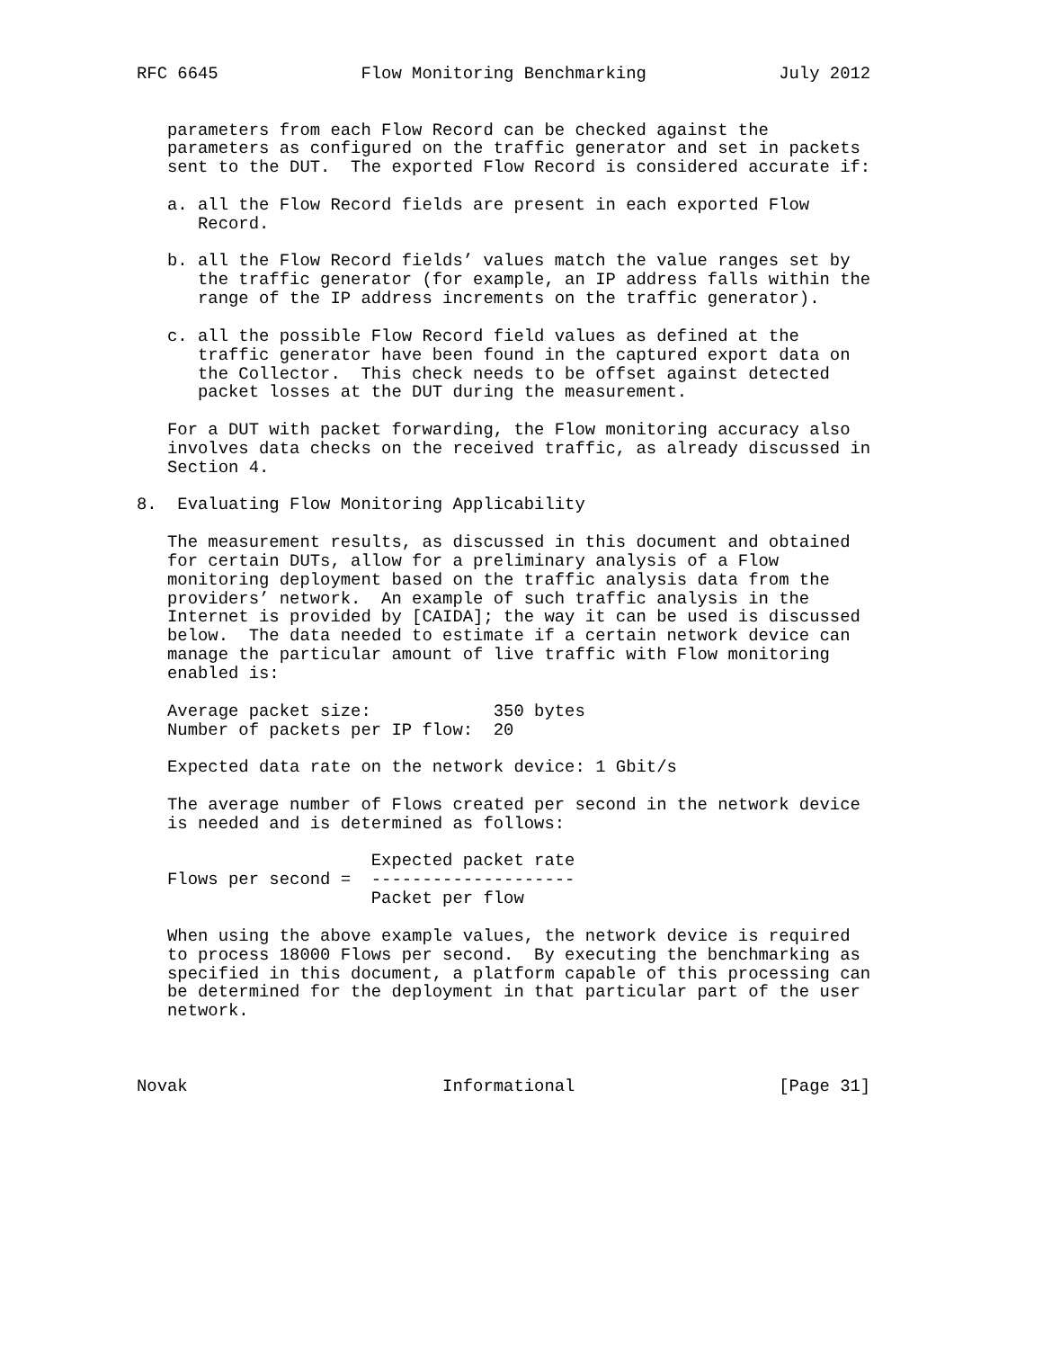RFC 6645              Flow Monitoring Benchmarking             July 2012


   parameters from each Flow Record can be checked against the
   parameters as configured on the traffic generator and set in packets
   sent to the DUT.  The exported Flow Record is considered accurate if:

   a. all the Flow Record fields are present in each exported Flow
      Record.

   b. all the Flow Record fields’ values match the value ranges set by
      the traffic generator (for example, an IP address falls within the
      range of the IP address increments on the traffic generator).

   c. all the possible Flow Record field values as defined at the
      traffic generator have been found in the captured export data on
      the Collector.  This check needs to be offset against detected
      packet losses at the DUT during the measurement.

   For a DUT with packet forwarding, the Flow monitoring accuracy also
   involves data checks on the received traffic, as already discussed in
   Section 4.

8.  Evaluating Flow Monitoring Applicability

   The measurement results, as discussed in this document and obtained
   for certain DUTs, allow for a preliminary analysis of a Flow
   monitoring deployment based on the traffic analysis data from the
   providers’ network.  An example of such traffic analysis in the
   Internet is provided by [CAIDA]; the way it can be used is discussed
   below.  The data needed to estimate if a certain network device can
   manage the particular amount of live traffic with Flow monitoring
   enabled is:

   Average packet size:            350 bytes
   Number of packets per IP flow:  20

   Expected data rate on the network device: 1 Gbit/s

   The average number of Flows created per second in the network device
   is needed and is determined as follows:

                       Expected packet rate
   Flows per second =  --------------------
                       Packet per flow

   When using the above example values, the network device is required
   to process 18000 Flows per second.  By executing the benchmarking as
   specified in this document, a platform capable of this processing can
   be determined for the deployment in that particular part of the user
   network.



Novak                         Informational                    [Page 31]